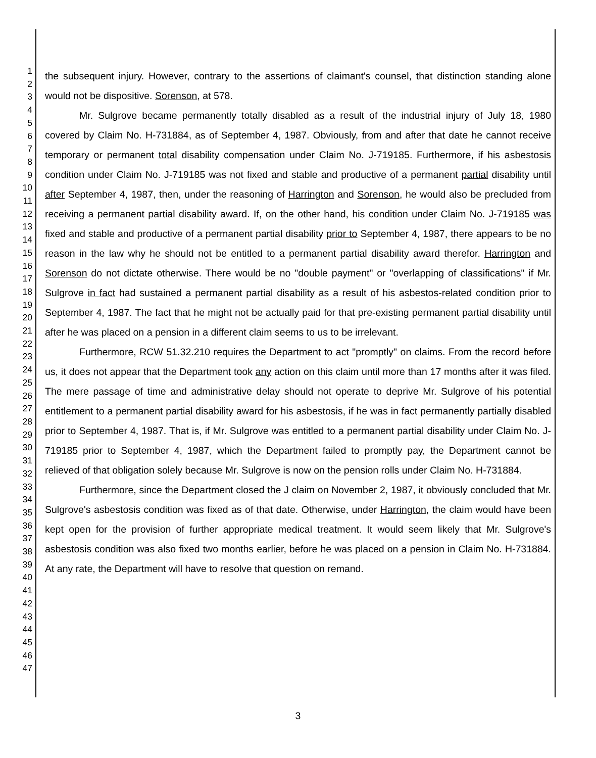1
2
3
4
5
6
7
8
9
10
11
12
13
14
15
16
17
18
19
20
21
22
23
24
25
26
27
28
29
30
31
32
33
34
35
36
37
38
39
40
41
42
43
44
45
46
47
the subsequent injury. However, contrary to the assertions of claimant's counsel, that distinction standing alone would not be dispositive. Sorenson, at 578.
Mr. Sulgrove became permanently totally disabled as a result of the industrial injury of July 18, 1980 covered by Claim No. H-731884, as of September 4, 1987. Obviously, from and after that date he cannot receive temporary or permanent total disability compensation under Claim No. J-719185. Furthermore, if his asbestosis condition under Claim No. J-719185 was not fixed and stable and productive of a permanent partial disability until after September 4, 1987, then, under the reasoning of Harrington and Sorenson, he would also be precluded from receiving a permanent partial disability award. If, on the other hand, his condition under Claim No. J-719185 was fixed and stable and productive of a permanent partial disability prior to September 4, 1987, there appears to be no reason in the law why he should not be entitled to a permanent partial disability award therefor. Harrington and Sorenson do not dictate otherwise. There would be no "double payment" or "overlapping of classifications" if Mr. Sulgrove in fact had sustained a permanent partial disability as a result of his asbestos-related condition prior to September 4, 1987. The fact that he might not be actually paid for that pre-existing permanent partial disability until after he was placed on a pension in a different claim seems to us to be irrelevant.
Furthermore, RCW 51.32.210 requires the Department to act "promptly" on claims. From the record before us, it does not appear that the Department took any action on this claim until more than 17 months after it was filed. The mere passage of time and administrative delay should not operate to deprive Mr. Sulgrove of his potential entitlement to a permanent partial disability award for his asbestosis, if he was in fact permanently partially disabled prior to September 4, 1987. That is, if Mr. Sulgrove was entitled to a permanent partial disability under Claim No. J-719185 prior to September 4, 1987, which the Department failed to promptly pay, the Department cannot be relieved of that obligation solely because Mr. Sulgrove is now on the pension rolls under Claim No. H-731884.
Furthermore, since the Department closed the J claim on November 2, 1987, it obviously concluded that Mr. Sulgrove's asbestosis condition was fixed as of that date. Otherwise, under Harrington, the claim would have been kept open for the provision of further appropriate medical treatment. It would seem likely that Mr. Sulgrove's asbestosis condition was also fixed two months earlier, before he was placed on a pension in Claim No. H-731884. At any rate, the Department will have to resolve that question on remand.
3